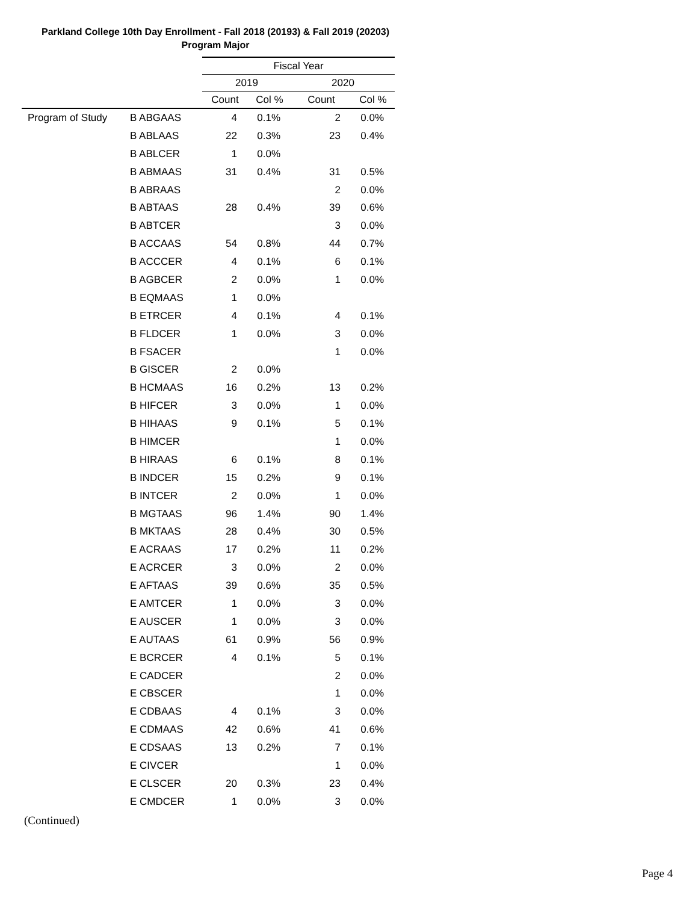Parkland College 10th Day Enrollment - Fall 2018 (20193) & Fall 2019 (20203)
Program Major
| | | Fiscal Year | | | |
| --- | --- | --- | --- | --- | --- |
| | | 2019 | | 2020 | |
| | | Count | Col % | Count | Col % |
| Program of Study | B ABGAAS | 4 | 0.1% | 2 | 0.0% |
| | B ABLAAS | 22 | 0.3% | 23 | 0.4% |
| | B ABLCER | 1 | 0.0% | | |
| | B ABMAAS | 31 | 0.4% | 31 | 0.5% |
| | B ABRAAS | | | 2 | 0.0% |
| | B ABTAAS | 28 | 0.4% | 39 | 0.6% |
| | B ABTCER | | | 3 | 0.0% |
| | B ACCAAS | 54 | 0.8% | 44 | 0.7% |
| | B ACCCER | 4 | 0.1% | 6 | 0.1% |
| | B AGBCER | 2 | 0.0% | 1 | 0.0% |
| | B EQMAAS | 1 | 0.0% | | |
| | B ETRCER | 4 | 0.1% | 4 | 0.1% |
| | B FLDCER | 1 | 0.0% | 3 | 0.0% |
| | B FSACER | | | 1 | 0.0% |
| | B GISCER | 2 | 0.0% | | |
| | B HCMAAS | 16 | 0.2% | 13 | 0.2% |
| | B HIFCER | 3 | 0.0% | 1 | 0.0% |
| | B HIHAAS | 9 | 0.1% | 5 | 0.1% |
| | B HIMCER | | | 1 | 0.0% |
| | B HIRAAS | 6 | 0.1% | 8 | 0.1% |
| | B INDCER | 15 | 0.2% | 9 | 0.1% |
| | B INTCER | 2 | 0.0% | 1 | 0.0% |
| | B MGTAAS | 96 | 1.4% | 90 | 1.4% |
| | B MKTAAS | 28 | 0.4% | 30 | 0.5% |
| | E ACRAAS | 17 | 0.2% | 11 | 0.2% |
| | E ACRCER | 3 | 0.0% | 2 | 0.0% |
| | E AFTAAS | 39 | 0.6% | 35 | 0.5% |
| | E AMTCER | 1 | 0.0% | 3 | 0.0% |
| | E AUSCER | 1 | 0.0% | 3 | 0.0% |
| | E AUTAAS | 61 | 0.9% | 56 | 0.9% |
| | E BCRCER | 4 | 0.1% | 5 | 0.1% |
| | E CADCER | | | 2 | 0.0% |
| | E CBSCER | | | 1 | 0.0% |
| | E CDBAAS | 4 | 0.1% | 3 | 0.0% |
| | E CDMAAS | 42 | 0.6% | 41 | 0.6% |
| | E CDSAAS | 13 | 0.2% | 7 | 0.1% |
| | E CIVCER | | | 1 | 0.0% |
| | E CLSCER | 20 | 0.3% | 23 | 0.4% |
| | E CMDCER | 1 | 0.0% | 3 | 0.0% |
(Continued)
Page 4